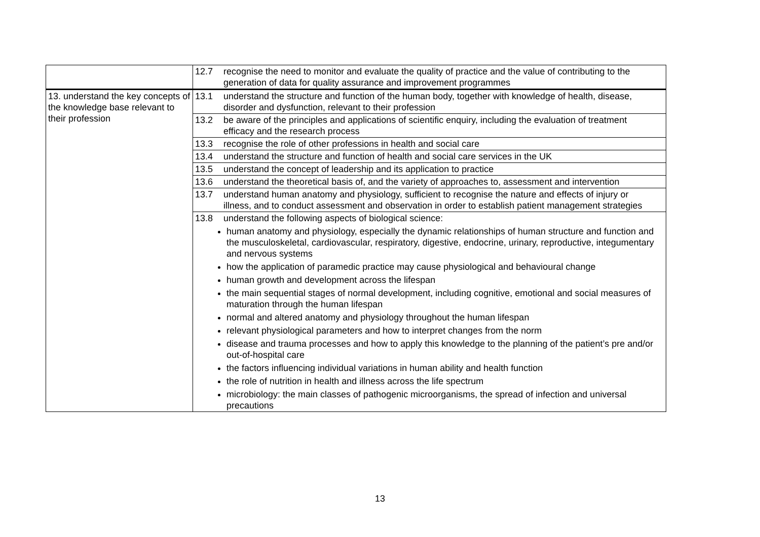| | 12.7 recognise the need to monitor and evaluate the quality of practice and the value of contributing to the generation of data for quality assurance and improvement programmes |
| 13. understand the key concepts of the knowledge base relevant to their profession | 13.1 understand the structure and function of the human body, together with knowledge of health, disease, disorder and dysfunction, relevant to their profession |
| | 13.2 be aware of the principles and applications of scientific enquiry, including the evaluation of treatment efficacy and the research process |
| | 13.3 recognise the role of other professions in health and social care |
| | 13.4 understand the structure and function of health and social care services in the UK |
| | 13.5 understand the concept of leadership and its application to practice |
| | 13.6 understand the theoretical basis of, and the variety of approaches to, assessment and intervention |
| | 13.7 understand human anatomy and physiology, sufficient to recognise the nature and effects of injury or illness, and to conduct assessment and observation in order to establish patient management strategies |
| | 13.8 understand the following aspects of biological science: human anatomy and physiology, especially the dynamic relationships of human structure and function and the musculoskeletal, cardiovascular, respiratory, digestive, endocrine, urinary, reproductive, integumentary and nervous systems how the application of paramedic practice may cause physiological and behavioural change human growth and development across the lifespan the main sequential stages of normal development, including cognitive, emotional and social measures of maturation through the human lifespan normal and altered anatomy and physiology throughout the human lifespan relevant physiological parameters and how to interpret changes from the norm disease and trauma processes and how to apply this knowledge to the planning of the patient’s pre and/or out-of-hospital care the factors influencing individual variations in human ability and health function the role of nutrition in health and illness across the life spectrum microbiology: the main classes of pathogenic microorganisms, the spread of infection and universal precautions |
13